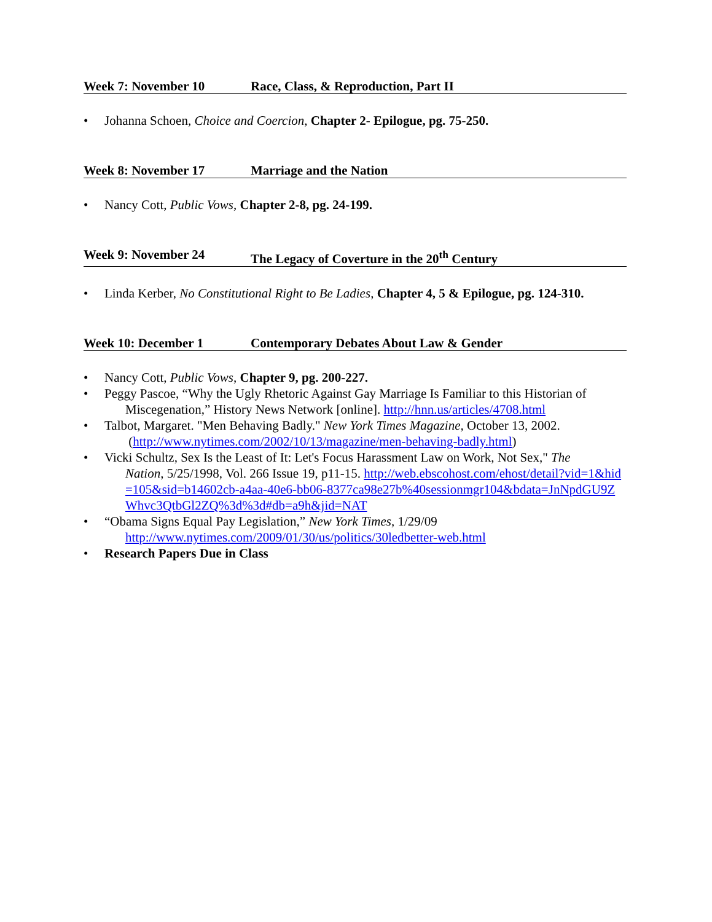Week 7: November 10 Race, Class, & Reproduction, Part II
• Johanna Schoen, Choice and Coercion, Chapter 2- Epilogue, pg. 75-250.
Week 8: November 17 Marriage and the Nation
• Nancy Cott, Public Vows, Chapter 2-8, pg. 24-199.
Week 9: November 24 The Legacy of Coverture in the 20<sup>th</sup> Century
• Linda Kerber, No Constitutional Right to Be Ladies, Chapter 4, 5 & Epilogue, pg. 124-310.
Week 10: December 1 Contemporary Debates About Law & Gender
• Nancy Cott, Public Vows, Chapter 9, pg. 200-227.
• Peggy Pascoe, “Why the Ugly Rhetoric Against Gay Marriage Is Familiar to this Historian of
Miscegenation,” History News Network [online]. http://hnn.us/articles/4708.html
• Talbot, Margaret. "Men Behaving Badly." New York Times Magazine, October 13, 2002.
(http://www.nytimes.com/2002/10/13/magazine/men-behaving-badly.html)
• Vicki Schultz, Sex Is the Least of It: Let's Focus Harassment Law on Work, Not Sex," The
Nation, 5/25/1998, Vol. 266 Issue 19, p11-15. http://web.ebscohost.com/ehost/detail?vid=1&hid=105&sid=b14602cb-a4aa-40e6-bb06-8377ca98e27b%40sessionmgr104&bdata=JnNpdGU9ZWhvc3QtbGl2ZQ%3d%3d#db=a9h&jid=NAT
• “Obama Signs Equal Pay Legislation,” New York Times, 1/29/09
http://www.nytimes.com/2009/01/30/us/politics/30ledbetter-web.html
• Research Papers Due in Class